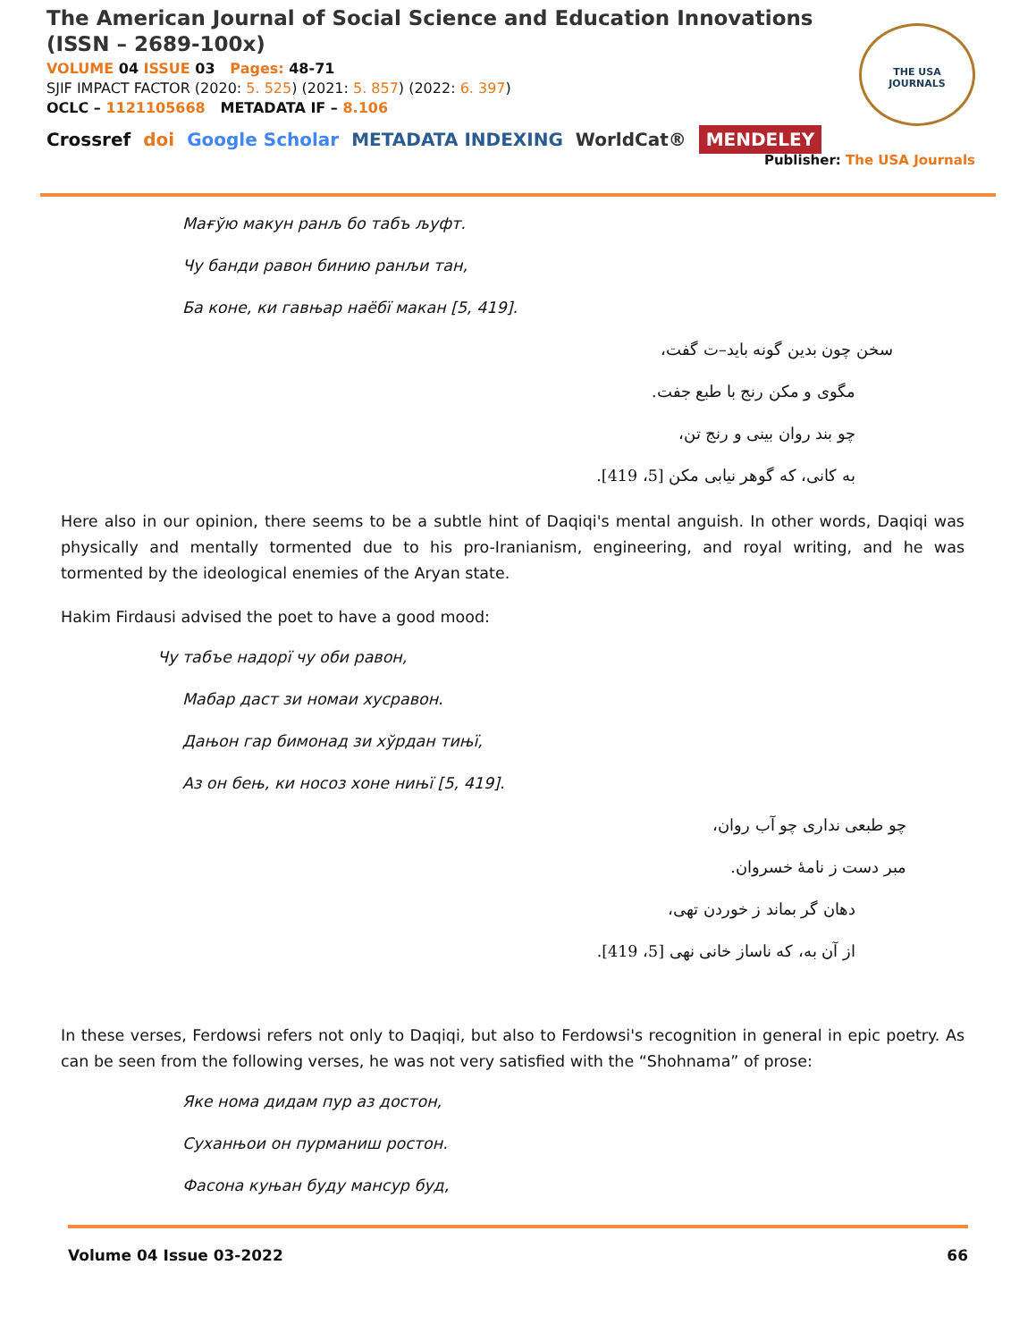The American Journal of Social Science and Education Innovations
(ISSN – 2689-100x)
VOLUME 04 ISSUE 03 Pages: 48-71
SJIF IMPACT FACTOR (2020: 5. 525) (2021: 5. 857) (2022: 6. 397)
OCLC – 1121105668 METADATA IF – 8.106
Crossref doi Google Scholar METADATA INDEXING WorldCat® MENDELEY
THE USA
JOURNALS
Publisher: The USA Journals
Мағўю макун ранљ бо табъ љуфт.
Чу банди равон бинию ранљи тан,
Ба коне, ки гавњар наёбї макан [5, 419].
سخن چون بدین گونه باید–ت گفت،
مگوی و مکن رنج با طبع جفت.
چو بند روان بینی و رنج تن،
به کانی، که گوهر نیابی مکن [5، 419].
Here also in our opinion, there seems to be a subtle hint of Daqiqi's mental anguish. In other words, Daqiqi was physically and mentally tormented due to his pro-Iranianism, engineering, and royal writing, and he was tormented by the ideological enemies of the Aryan state.
Hakim Firdausi advised the poet to have a good mood:
Чу табъе надорї чу оби равон,
Мабар даст зи номаи хусравон.
Дањон гар бимонад зи хўрдан тињї,
Аз он бењ, ки носоз хоне нињї [5, 419].
چو طبعی نداری چو آب روان،
مبر دست ز نامهٔ خسروان.
دهان گر بماند ز خوردن تهی،
از آن به، که ناساز خانی نهی [5، 419].
In these verses, Ferdowsi refers not only to Daqiqi, but also to Ferdowsi's recognition in general in epic poetry. As can be seen from the following verses, he was not very satisfied with the “Shohnama” of prose:
Яке нома дидам пур аз достон,
Суханњои он пурманиш ростон.
Фасона куњан буду мансур буд,
Volume 04 Issue 03-2022 66